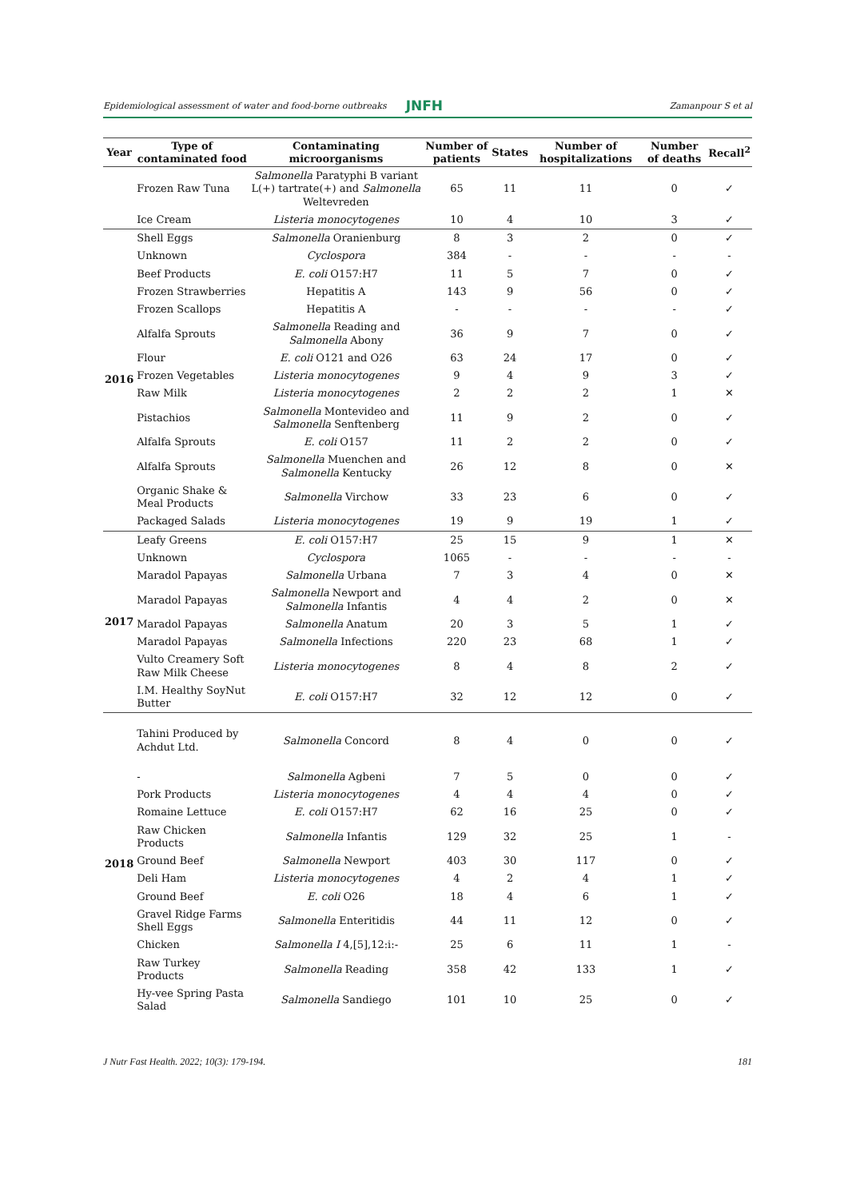Epidemiological assessment of water and food-borne outbreaks JNFH Zamanpour S et al
| Year | Type of contaminated food | Contaminating microorganisms | Number of patients | States | Number of hospitalizations | Number of deaths | Recall<sup>2</sup> |
| --- | --- | --- | --- | --- | --- | --- | --- |
| | Frozen Raw Tuna | Salmonella Paratyphi B variant L(+) tartrate(+) and Salmonella Weltevreden | 65 | 11 | 11 | 0 | ✓ |
| | Ice Cream | Listeria monocytogenes | 10 | 4 | 10 | 3 | ✓ |
| 2016 | Shell Eggs | Salmonella Oranienburg | 8 | 3 | 2 | 0 | ✓ |
| | Unknown | Cyclospora | 384 | - | - | - | - |
| | Beef Products | E. coli O157:H7 | 11 | 5 | 7 | 0 | ✓ |
| | Frozen Strawberries | Hepatitis A | 143 | 9 | 56 | 0 | ✓ |
| | Frozen Scallops | Hepatitis A | - | - | - | - | ✓ |
| | Alfalfa Sprouts | Salmonella Reading and Salmonella Abony | 36 | 9 | 7 | 0 | ✓ |
| | Flour | E. coli O121 and O26 | 63 | 24 | 17 | 0 | ✓ |
| | Frozen Vegetables | Listeria monocytogenes | 9 | 4 | 9 | 3 | ✓ |
| | Raw Milk | Listeria monocytogenes | 2 | 2 | 2 | 1 | ✕ |
| | Pistachios | Salmonella Montevideo and Salmonella Senftenberg | 11 | 9 | 2 | 0 | ✓ |
| | Alfalfa Sprouts | E. coli O157 | 11 | 2 | 2 | 0 | ✓ |
| | Alfalfa Sprouts | Salmonella Muenchen and Salmonella Kentucky | 26 | 12 | 8 | 0 | ✕ |
| | Organic Shake & Meal Products | Salmonella Virchow | 33 | 23 | 6 | 0 | ✓ |
| | Packaged Salads | Listeria monocytogenes | 19 | 9 | 19 | 1 | ✓ |
| 2017 | Leafy Greens | E. coli O157:H7 | 25 | 15 | 9 | 1 | ✕ |
| | Unknown | Cyclospora | 1065 | - | - | - | - |
| | Maradol Papayas | Salmonella Urbana | 7 | 3 | 4 | 0 | ✕ |
| | Maradol Papayas | Salmonella Newport and Salmonella Infantis | 4 | 4 | 2 | 0 | ✕ |
| | Maradol Papayas | Salmonella Anatum | 20 | 3 | 5 | 1 | ✓ |
| | Maradol Papayas | Salmonella Infections | 220 | 23 | 68 | 1 | ✓ |
| | Vulto Creamery Soft Raw Milk Cheese | Listeria monocytogenes | 8 | 4 | 8 | 2 | ✓ |
| | I.M. Healthy SoyNut Butter | E. coli O157:H7 | 32 | 12 | 12 | 0 | ✓ |
| 2018 | Tahini Produced by Achdut Ltd. | Salmonella Concord | 8 | 4 | 0 | 0 | ✓ |
| | - | Salmonella Agbeni | 7 | 5 | 0 | 0 | ✓ |
| | Pork Products | Listeria monocytogenes | 4 | 4 | 4 | 0 | ✓ |
| | Romaine Lettuce | E. coli O157:H7 | 62 | 16 | 25 | 0 | ✓ |
| | Raw Chicken Products | Salmonella Infantis | 129 | 32 | 25 | 1 | - |
| | Ground Beef | Salmonella Newport | 403 | 30 | 117 | 0 | ✓ |
| | Deli Ham | Listeria monocytogenes | 4 | 2 | 4 | 1 | ✓ |
| | Ground Beef | E. coli O26 | 18 | 4 | 6 | 1 | ✓ |
| | Gravel Ridge Farms Shell Eggs | Salmonella Enteritidis | 44 | 11 | 12 | 0 | ✓ |
| | Chicken | Salmonella I 4,[5],12:i:- | 25 | 6 | 11 | 1 | - |
| | Raw Turkey Products | Salmonella Reading | 358 | 42 | 133 | 1 | ✓ |
| | Hy-vee Spring Pasta Salad | Salmonella Sandiego | 101 | 10 | 25 | 0 | ✓ |
J Nutr Fast Health. 2022; 10(3): 179-194. 181